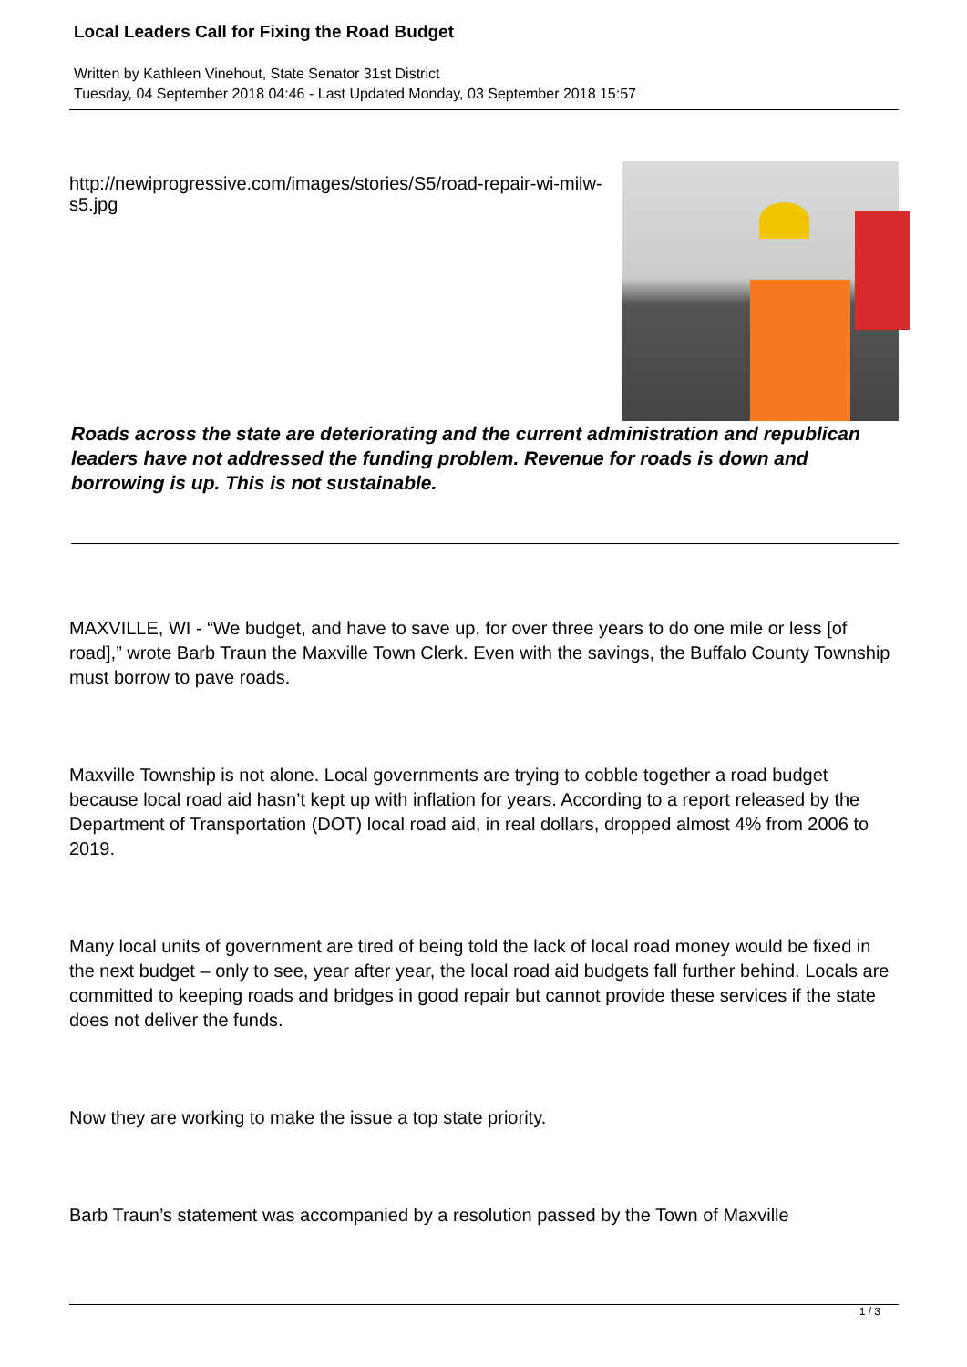Local Leaders Call for Fixing the Road Budget
Written by Kathleen Vinehout, State Senator 31st District
Tuesday, 04 September 2018 04:46 - Last Updated Monday, 03 September 2018 15:57
http://newiprogressive.com/images/stories/S5/road-repair-wi-milw-s5.jpg
Roads across the state are deteriorating and the current administration and republican leaders have not addressed the funding problem. Revenue for roads is down and borrowing is up. This is not sustainable.
MAXVILLE, WI - “We budget, and have to save up, for over three years to do one mile or less [of road],” wrote Barb Traun the Maxville Town Clerk. Even with the savings, the Buffalo County Township must borrow to pave roads.
Maxville Township is not alone. Local governments are trying to cobble together a road budget because local road aid hasn’t kept up with inflation for years. According to a report released by the Department of Transportation (DOT) local road aid, in real dollars, dropped almost 4% from 2006 to 2019.
Many local units of government are tired of being told the lack of local road money would be fixed in the next budget – only to see, year after year, the local road aid budgets fall further behind. Locals are committed to keeping roads and bridges in good repair but cannot provide these services if the state does not deliver the funds.
Now they are working to make the issue a top state priority.
Barb Traun’s statement was accompanied by a resolution passed by the Town of Maxville
1 / 3